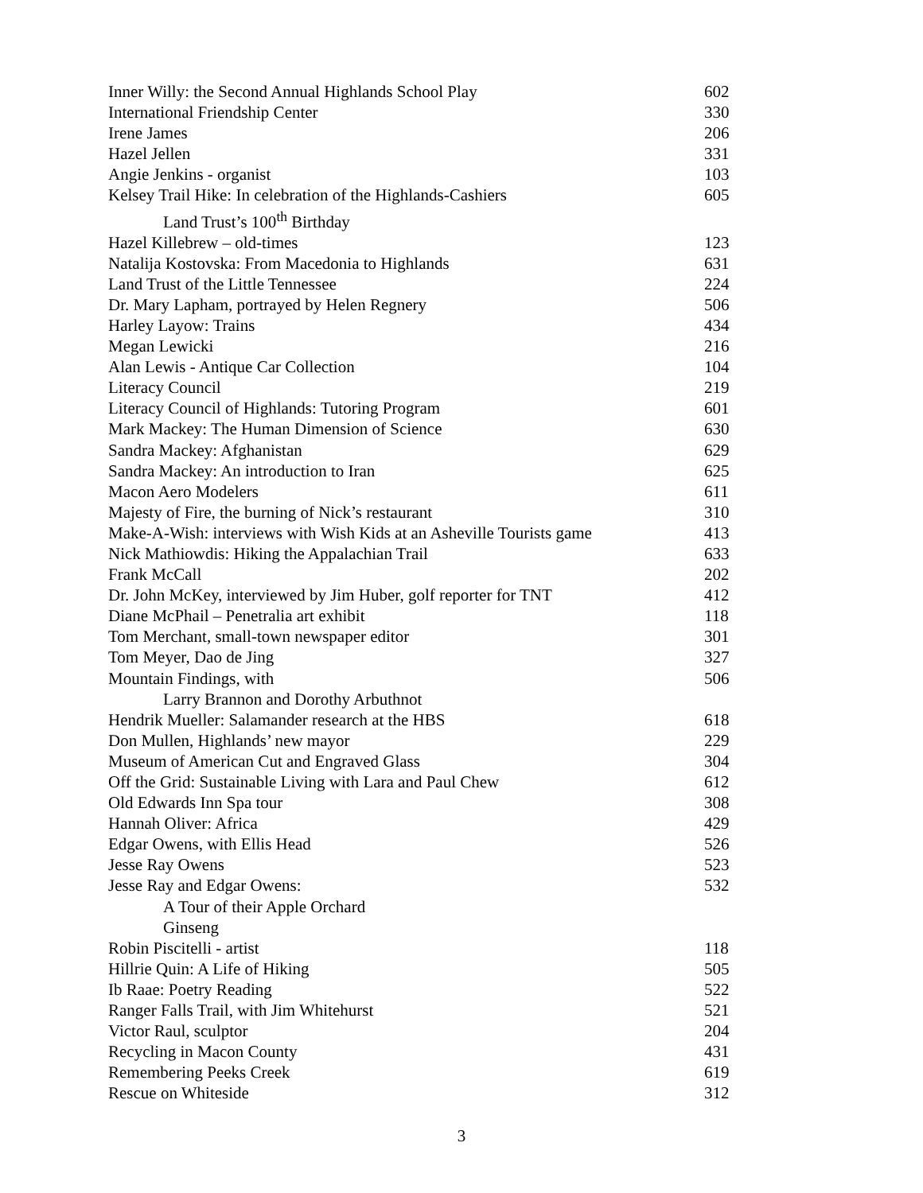| Inner Willy: the Second Annual Highlands School Play | 602 |
| International Friendship Center | 330 |
| Irene James | 206 |
| Hazel Jellen | 331 |
| Angie Jenkins - organist | 103 |
| Kelsey Trail Hike: In celebration of the Highlands-Cashiers | 605 |
| Land Trust’s 100<sup>th</sup> Birthday | |
| Hazel Killebrew – old-times | 123 |
| Natalija Kostovska: From Macedonia to Highlands | 631 |
| Land Trust of the Little Tennessee | 224 |
| Dr. Mary Lapham, portrayed by Helen Regnery | 506 |
| Harley Layow: Trains | 434 |
| Megan Lewicki | 216 |
| Alan Lewis - Antique Car Collection | 104 |
| Literacy Council | 219 |
| Literacy Council of Highlands: Tutoring Program | 601 |
| Mark Mackey: The Human Dimension of Science | 630 |
| Sandra Mackey: Afghanistan | 629 |
| Sandra Mackey: An introduction to Iran | 625 |
| Macon Aero Modelers | 611 |
| Majesty of Fire, the burning of Nick’s restaurant | 310 |
| Make-A-Wish: interviews with Wish Kids at an Asheville Tourists game | 413 |
| Nick Mathiowdis: Hiking the Appalachian Trail | 633 |
| Frank McCall | 202 |
| Dr. John McKey, interviewed by Jim Huber, golf reporter for TNT | 412 |
| Diane McPhail – Penetralia art exhibit | 118 |
| Tom Merchant, small-town newspaper editor | 301 |
| Tom Meyer, Dao de Jing | 327 |
| Mountain Findings, with | 506 |
| Larry Brannon and Dorothy Arbuthnot | |
| Hendrik Mueller: Salamander research at the HBS | 618 |
| Don Mullen, Highlands’ new mayor | 229 |
| Museum of American Cut and Engraved Glass | 304 |
| Off the Grid: Sustainable Living with Lara and Paul Chew | 612 |
| Old Edwards Inn Spa tour | 308 |
| Hannah Oliver: Africa | 429 |
| Edgar Owens, with Ellis Head | 526 |
| Jesse Ray Owens | 523 |
| Jesse Ray and Edgar Owens: | 532 |
| A Tour of their Apple Orchard | |
| Ginseng | |
| Robin Piscitelli - artist | 118 |
| Hillrie Quin: A Life of Hiking | 505 |
| Ib Raae: Poetry Reading | 522 |
| Ranger Falls Trail, with Jim Whitehurst | 521 |
| Victor Raul, sculptor | 204 |
| Recycling in Macon County | 431 |
| Remembering Peeks Creek | 619 |
| Rescue on Whiteside | 312 |
3